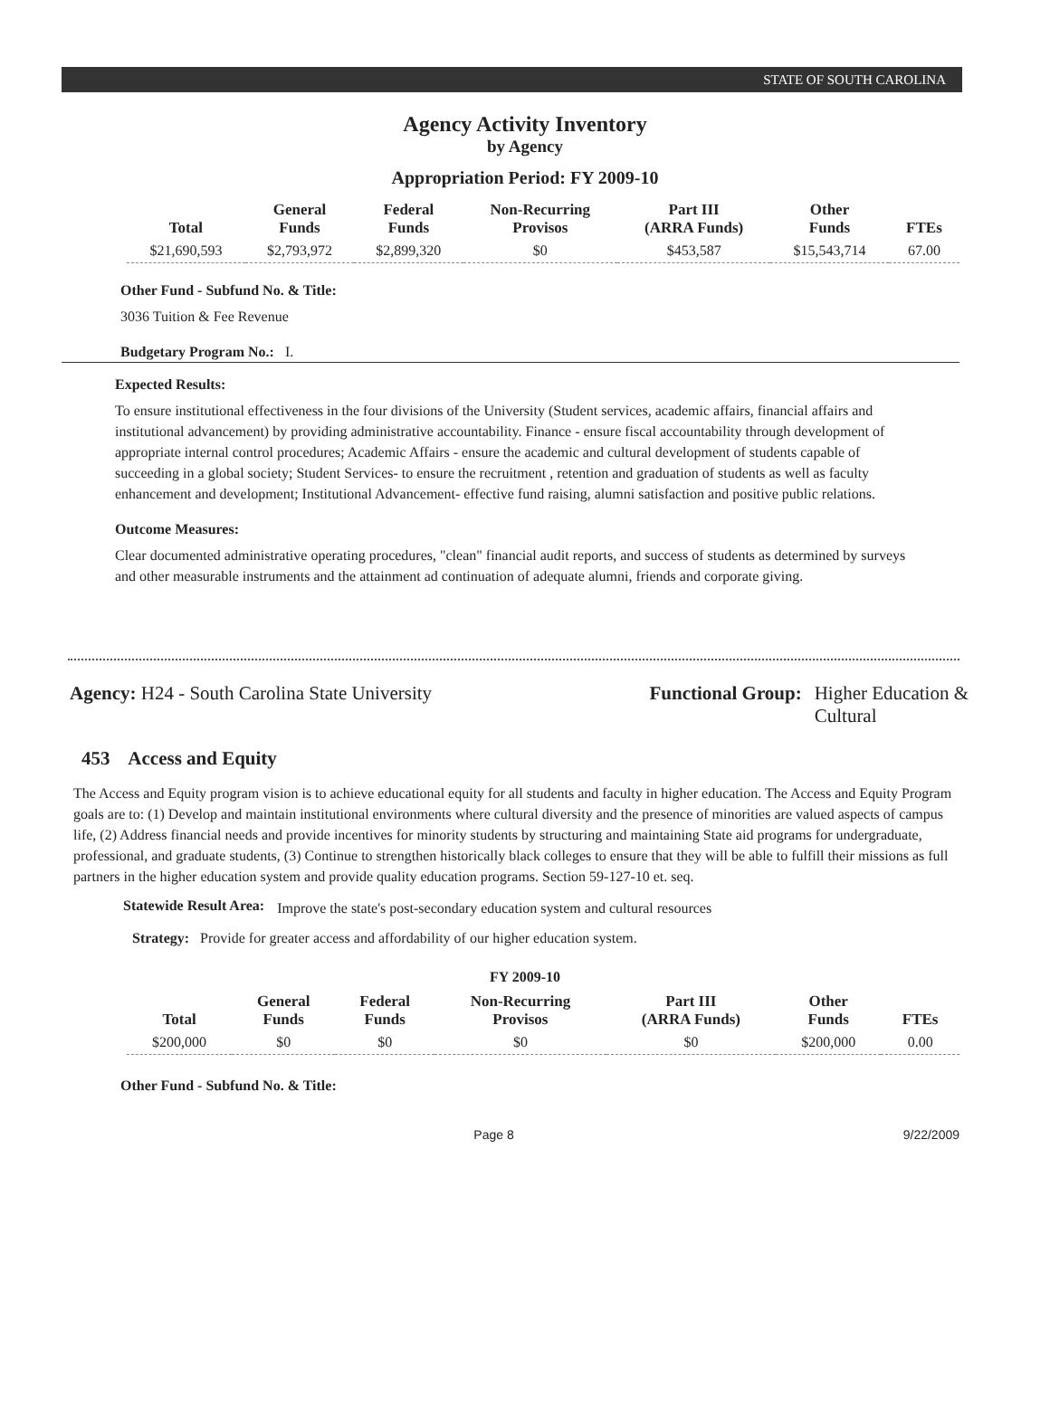STATE OF SOUTH CAROLINA
Agency Activity Inventory
by Agency
Appropriation Period: FY 2009-10
| Total | General Funds | Federal Funds | Non-Recurring Provisos | Part III (ARRA Funds) | Other Funds | FTEs |
| --- | --- | --- | --- | --- | --- | --- |
| $21,690,593 | $2,793,972 | $2,899,320 | $0 | $453,587 | $15,543,714 | 67.00 |
Other Fund - Subfund No. & Title:
3036 Tuition & Fee Revenue
Budgetary Program No.: I.
Expected Results:
To ensure institutional effectiveness in the four divisions of the University (Student services, academic affairs, financial affairs and institutional advancement) by providing administrative accountability. Finance - ensure fiscal accountability through development of appropriate internal control procedures; Academic Affairs - ensure the academic and cultural development of students capable of succeeding in a global society; Student Services- to ensure the recruitment , retention and graduation of students as well as faculty enhancement and development; Institutional Advancement- effective fund raising, alumni satisfaction and positive public relations.
Outcome Measures:
Clear documented administrative operating procedures, "clean" financial audit reports, and success of students as determined by surveys and other measurable instruments and the attainment ad continuation of adequate alumni, friends and corporate giving.
Agency: H24 - South Carolina State University
Functional Group: Higher Education &
Cultural
453 Access and Equity
The Access and Equity program vision is to achieve educational equity for all students and faculty in higher education. The Access and Equity Program goals are to: (1) Develop and maintain institutional environments where cultural diversity and the presence of minorities are valued aspects of campus life, (2) Address financial needs and provide incentives for minority students by structuring and maintaining State aid programs for undergraduate, professional, and graduate students, (3) Continue to strengthen historically black colleges to ensure that they will be able to fulfill their missions as full partners in the higher education system and provide quality education programs. Section 59-127-10 et. seq.
Statewide Result Area:
Improve the state's post-secondary education system and cultural resources
Strategy: Provide for greater access and affordability of our higher education system.
FY 2009-10
| Total | General Funds | Federal Funds | Non-Recurring Provisos | Part III (ARRA Funds) | Other Funds | FTEs |
| --- | --- | --- | --- | --- | --- | --- |
| $200,000 | $0 | $0 | $0 | $0 | $200,000 | 0.00 |
Other Fund - Subfund No. & Title:
Page 8 9/22/2009